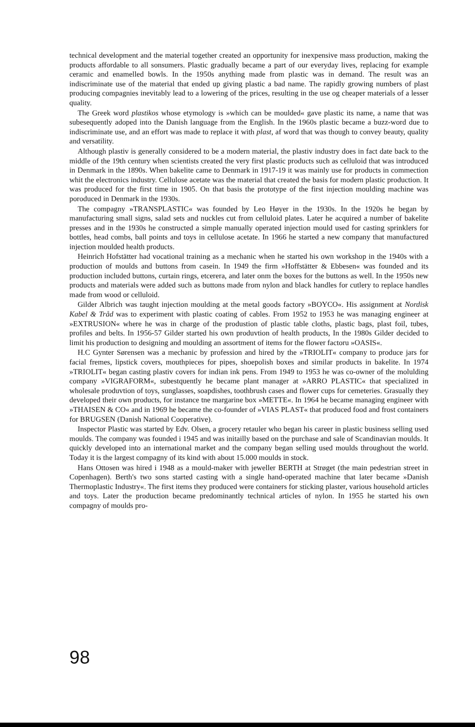technical development and the material together created an opportunity for inexpensive mass production, making the products affordable to all sonsumers. Plastic gradually became a part of our everyday lives, replacing for example ceramic and enamelled bowls. In the 1950s anything made from plastic was in demand. The result was an indiscriminate use of the material that ended up giving plastic a bad name. The rapidly growing numbers of plast producing compagnies inevitably lead to a lowering of the prices, resulting in the use og cheaper materials of a lesser quality.
The Greek word plastikos whose etymology is »which can be moulded« gave plastic its name, a name that was subesequently adoped into the Danish language from the English. In the 1960s plastic became a buzz-word due to indiscriminate use, and an effort was made to replace it with plast, af word that was though to convey beauty, quality and versatility.
Although plastiv is generally considered to be a modern material, the plastiv industry does in fact date back to the middle of the 19th century when scientists created the very first plastic products such as celluloid that was introduced in Denmark in the 1890s. When bakelite came to Denmark in 1917-19 it was mainly use for products in commection whit the electronics industry. Cellulose acetate was the material that created the basis for modern plastic production. It was produced for the first time in 1905. On that basis the prototype of the first injection moulding machine was poroduced in Denmark in the 1930s.
The compagny »TRANSPLASTIC« was founded by Leo Høyer in the 1930s. In the 1920s he began by manufacturing small signs, salad sets and nuckles cut from celluloid plates. Later he acquired a number of bakelite presses and in the 1930s he constructed a simple manually operated injection mould used for casting sprinklers for bottles, head combs, ball points and toys in cellulose acetate. In 1966 he started a new company that manufactured injection moulded health products.
Heinrich Hofstätter had vocational training as a mechanic when he started his own workshop in the 1940s with a production of moulds and buttons from casein. In 1949 the firm »Hoffstätter & Ebbesen« was founded and its production included buttons, curtain rings, etcerera, and later onm the boxes for the buttons as well. In the 1950s new products and materials were added such as buttons made from nylon and black handles for cutlery to replace handles made from wood or celluloid.
Gilder Albrich was taught injection moulding at the metal goods factory »BOYCO«. His assignment at Nordisk Kabel & Tråd was to experiment with plastic coating of cables. From 1952 to 1953 he was managing engineer at »EXTRUSION« where he was in charge of the produstion of plastic table cloths, plastic bags, plast foil, tubes, profiles and belts. In 1956-57 Gilder started his own produvtion of health products, In the 1980s Gilder decided to limit his production to designing and moulding an assortment of items for the flower factoru »OASIS«.
H.C Gynter Sørensen was a mechanic by profession and hired by the »TRIOLIT« company to produce jars for facial fremes, lipstick covers, mouthpieces for pipes, shoepolish boxes and similar products in bakelite. In 1974 »TRIOLIT« began casting plastiv covers for indian ink pens. From 1949 to 1953 he was co-owner of the molulding company »VIGRAFORM«, subestquently he became plant manager at »ARRO PLASTIC« that specialized in wholesale produvtion of toys, sunglasses, soapdishes, toothbrush cases and flower cups for cemeteries. Grasually they developed their own products, for instance tne margarine box »METTE«. In 1964 he became managing engineer with »THAISEN & CO« and in 1969 he became the co-founder of »VIAS PLAST« that produced food and frost containers for BRUGSEN (Danish National Cooperative).
Inspector Plastic was started by Edv. Olsen, a grocery retauler who began his career in plastic business selling used moulds. The company was founded i 1945 and was initailly based on the purchase and sale of Scandinavian moulds. It quickly developed into an international market and the company began selling used moulds throughout the world. Today it is the largest compagny of its kind with about 15.000 moulds in stock.
Hans Ottosen was hired i 1948 as a mould-maker with jeweller BERTH at Strøget (the main pedestrian street in Copenhagen). Berth's two sons started casting with a single hand-operated machine that later became »Danish Thermoplastic Industry«. The first items they produced were containers for sticking plaster, various household articles and toys. Later the production became predominantly technical articles of nylon. In 1955 he started his own compagny of moulds pro-
98